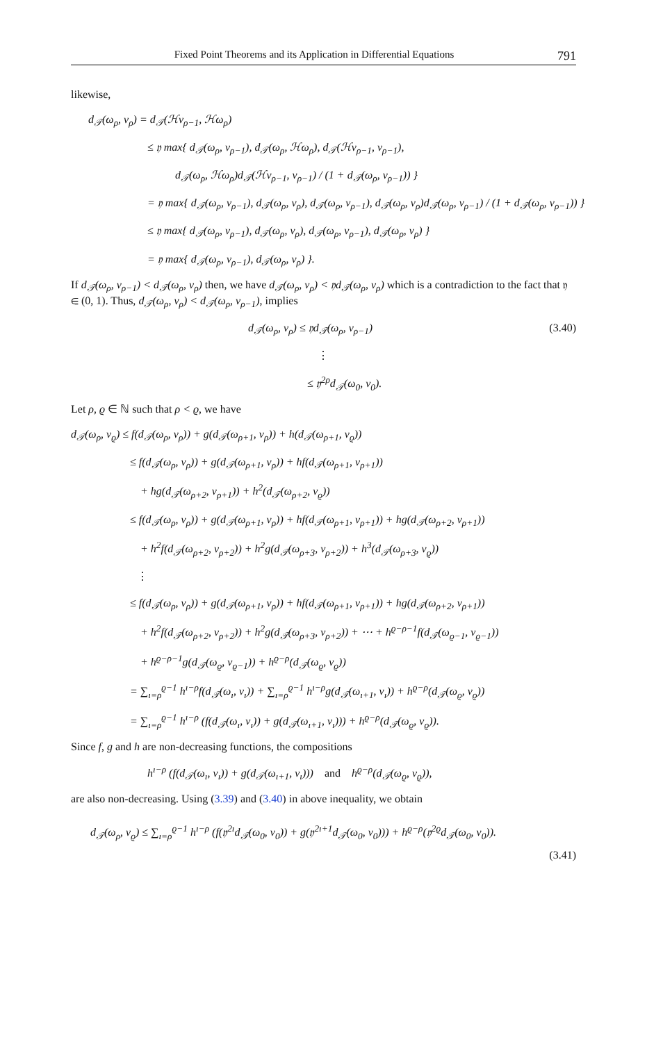Fixed Point Theorems and its Application in Differential Equations 791
likewise,
d<sub>𝒯</sub>(ω<sub>ρ</sub>, ν<sub>ρ</sub>) = d<sub>𝒯</sub>(ℋν<sub>ρ−1</sub>, ℋω<sub>ρ</sub>)
≤ 𝔶 max{ d<sub>𝒯</sub>(ω<sub>ρ</sub>, ν<sub>ρ−1</sub>), d<sub>𝒯</sub>(ω<sub>ρ</sub>, ℋω<sub>ρ</sub>), d<sub>𝒯</sub>(ℋν<sub>ρ−1</sub>, ν<sub>ρ−1</sub>),
d<sub>𝒯</sub>(ω<sub>ρ</sub>, ℋω<sub>ρ</sub>)d<sub>𝒯</sub>(ℋν<sub>ρ−1</sub>, ν<sub>ρ−1</sub>) / (1 + d<sub>𝒯</sub>(ω<sub>ρ</sub>, ν<sub>ρ−1</sub>)) }
= 𝔶 max{ d<sub>𝒯</sub>(ω<sub>ρ</sub>, ν<sub>ρ−1</sub>), d<sub>𝒯</sub>(ω<sub>ρ</sub>, ν<sub>ρ</sub>), d<sub>𝒯</sub>(ω<sub>ρ</sub>, ν<sub>ρ−1</sub>), d<sub>𝒯</sub>(ω<sub>ρ</sub>, ν<sub>ρ</sub>)d<sub>𝒯</sub>(ω<sub>ρ</sub>, ν<sub>ρ−1</sub>) / (1 + d<sub>𝒯</sub>(ω<sub>ρ</sub>, ν<sub>ρ−1</sub>)) }
≤ 𝔶 max{ d<sub>𝒯</sub>(ω<sub>ρ</sub>, ν<sub>ρ−1</sub>), d<sub>𝒯</sub>(ω<sub>ρ</sub>, ν<sub>ρ</sub>), d<sub>𝒯</sub>(ω<sub>ρ</sub>, ν<sub>ρ−1</sub>), d<sub>𝒯</sub>(ω<sub>ρ</sub>, ν<sub>ρ</sub>) }
= 𝔶 max{ d<sub>𝒯</sub>(ω<sub>ρ</sub>, ν<sub>ρ−1</sub>), d<sub>𝒯</sub>(ω<sub>ρ</sub>, ν<sub>ρ</sub>) }.
If d<sub>𝒯</sub>(ω<sub>ρ</sub>, ν<sub>ρ−1</sub>) < d<sub>𝒯</sub>(ω<sub>ρ</sub>, ν<sub>ρ</sub>) then, we have d<sub>𝒯</sub>(ω<sub>ρ</sub>, ν<sub>ρ</sub>) < 𝔶d<sub>𝒯</sub>(ω<sub>ρ</sub>, ν<sub>ρ</sub>) which is a contradiction to the fact that 𝔶 ∈ (0, 1). Thus, d<sub>𝒯</sub>(ω<sub>ρ</sub>, ν<sub>ρ</sub>) < d<sub>𝒯</sub>(ω<sub>ρ</sub>, ν<sub>ρ−1</sub>), implies
d<sub>𝒯</sub>(ω<sub>ρ</sub>, ν<sub>ρ</sub>) ≤ 𝔶d<sub>𝒯</sub>(ω<sub>ρ</sub>, ν<sub>ρ−1</sub>) (3.40)
⋮
≤ 𝔶<sup>2ρ</sup>d<sub>𝒯</sub>(ω<sub>0</sub>, ν<sub>0</sub>).
Let ρ, ϱ ∈ ℕ such that ρ < ϱ, we have
d<sub>𝒯</sub>(ω<sub>ρ</sub>, ν<sub>ϱ</sub>) ≤ f(d<sub>𝒯</sub>(ω<sub>ρ</sub>, ν<sub>ρ</sub>)) + g(d<sub>𝒯</sub>(ω<sub>ρ+1</sub>, ν<sub>ρ</sub>)) + h(d<sub>𝒯</sub>(ω<sub>ρ+1</sub>, ν<sub>ϱ</sub>))
≤ f(d<sub>𝒯</sub>(ω<sub>ρ</sub>, ν<sub>ρ</sub>)) + g(d<sub>𝒯</sub>(ω<sub>ρ+1</sub>, ν<sub>ρ</sub>)) + hf(d<sub>𝒯</sub>(ω<sub>ρ+1</sub>, ν<sub>ρ+1</sub>))
+ hg(d<sub>𝒯</sub>(ω<sub>ρ+2</sub>, ν<sub>ρ+1</sub>)) + h<sup>2</sup>(d<sub>𝒯</sub>(ω<sub>ρ+2</sub>, ν<sub>ϱ</sub>))
≤ f(d<sub>𝒯</sub>(ω<sub>ρ</sub>, ν<sub>ρ</sub>)) + g(d<sub>𝒯</sub>(ω<sub>ρ+1</sub>, ν<sub>ρ</sub>)) + hf(d<sub>𝒯</sub>(ω<sub>ρ+1</sub>, ν<sub>ρ+1</sub>)) + hg(d<sub>𝒯</sub>(ω<sub>ρ+2</sub>, ν<sub>ρ+1</sub>))
+ h<sup>2</sup>f(d<sub>𝒯</sub>(ω<sub>ρ+2</sub>, ν<sub>ρ+2</sub>)) + h<sup>2</sup>g(d<sub>𝒯</sub>(ω<sub>ρ+3</sub>, ν<sub>ρ+2</sub>)) + h<sup>3</sup>(d<sub>𝒯</sub>(ω<sub>ρ+3</sub>, ν<sub>ϱ</sub>))
⋮
≤ f(d<sub>𝒯</sub>(ω<sub>ρ</sub>, ν<sub>ρ</sub>)) + g(d<sub>𝒯</sub>(ω<sub>ρ+1</sub>, ν<sub>ρ</sub>)) + hf(d<sub>𝒯</sub>(ω<sub>ρ+1</sub>, ν<sub>ρ+1</sub>)) + hg(d<sub>𝒯</sub>(ω<sub>ρ+2</sub>, ν<sub>ρ+1</sub>))
+ h<sup>2</sup>f(d<sub>𝒯</sub>(ω<sub>ρ+2</sub>, ν<sub>ρ+2</sub>)) + h<sup>2</sup>g(d<sub>𝒯</sub>(ω<sub>ρ+3</sub>, ν<sub>ρ+2</sub>)) + ⋯ + h<sup>ϱ−ρ−1</sup>f(d<sub>𝒯</sub>(ω<sub>ϱ−1</sub>, ν<sub>ϱ−1</sub>))
+ h<sup>ϱ−ρ−1</sup>g(d<sub>𝒯</sub>(ω<sub>ϱ</sub>, ν<sub>ϱ−1</sub>)) + h<sup>ϱ−ρ</sup>(d<sub>𝒯</sub>(ω<sub>ϱ</sub>, ν<sub>ϱ</sub>))
= ∑<sub>ı=ρ</sub><sup>ϱ−1</sup> h<sup>ı−ρ</sup>f(d<sub>𝒯</sub>(ω<sub>ı</sub>, ν<sub>ı</sub>)) + ∑<sub>ı=ρ</sub><sup>ϱ−1</sup> h<sup>ı−ρ</sup>g(d<sub>𝒯</sub>(ω<sub>ı+1</sub>, ν<sub>ı</sub>)) + h<sup>ϱ−ρ</sup>(d<sub>𝒯</sub>(ω<sub>ϱ</sub>, ν<sub>ϱ</sub>))
= ∑<sub>ı=ρ</sub><sup>ϱ−1</sup> h<sup>ı−ρ</sup> (f(d<sub>𝒯</sub>(ω<sub>ı</sub>, ν<sub>ı</sub>)) + g(d<sub>𝒯</sub>(ω<sub>ı+1</sub>, ν<sub>ı</sub>))) + h<sup>ϱ−ρ</sup>(d<sub>𝒯</sub>(ω<sub>ϱ</sub>, ν<sub>ϱ</sub>)).
Since f, g and h are non-decreasing functions, the compositions
h<sup>ı−ρ</sup> (f(d<sub>𝒯</sub>(ω<sub>ı</sub>, ν<sub>ı</sub>)) + g(d<sub>𝒯</sub>(ω<sub>ı+1</sub>, ν<sub>ı</sub>))) and h<sup>ϱ−ρ</sup>(d<sub>𝒯</sub>(ω<sub>ϱ</sub>, ν<sub>ϱ</sub>)),
are also non-decreasing. Using (3.39) and (3.40) in above inequality, we obtain
d<sub>𝒯</sub>(ω<sub>ρ</sub>, ν<sub>ϱ</sub>) ≤ ∑<sub>ı=ρ</sub><sup>ϱ−1</sup> h<sup>ı−ρ</sup> (f(𝔶<sup>2ı</sup>d<sub>𝒯</sub>(ω<sub>0</sub>, ν<sub>0</sub>)) + g(𝔶<sup>2ı+1</sup>d<sub>𝒯</sub>(ω<sub>0</sub>, ν<sub>0</sub>))) + h<sup>ϱ−ρ</sup>(𝔶<sup>2ϱ</sup>d<sub>𝒯</sub>(ω<sub>0</sub>, ν<sub>0</sub>)).
(3.41)